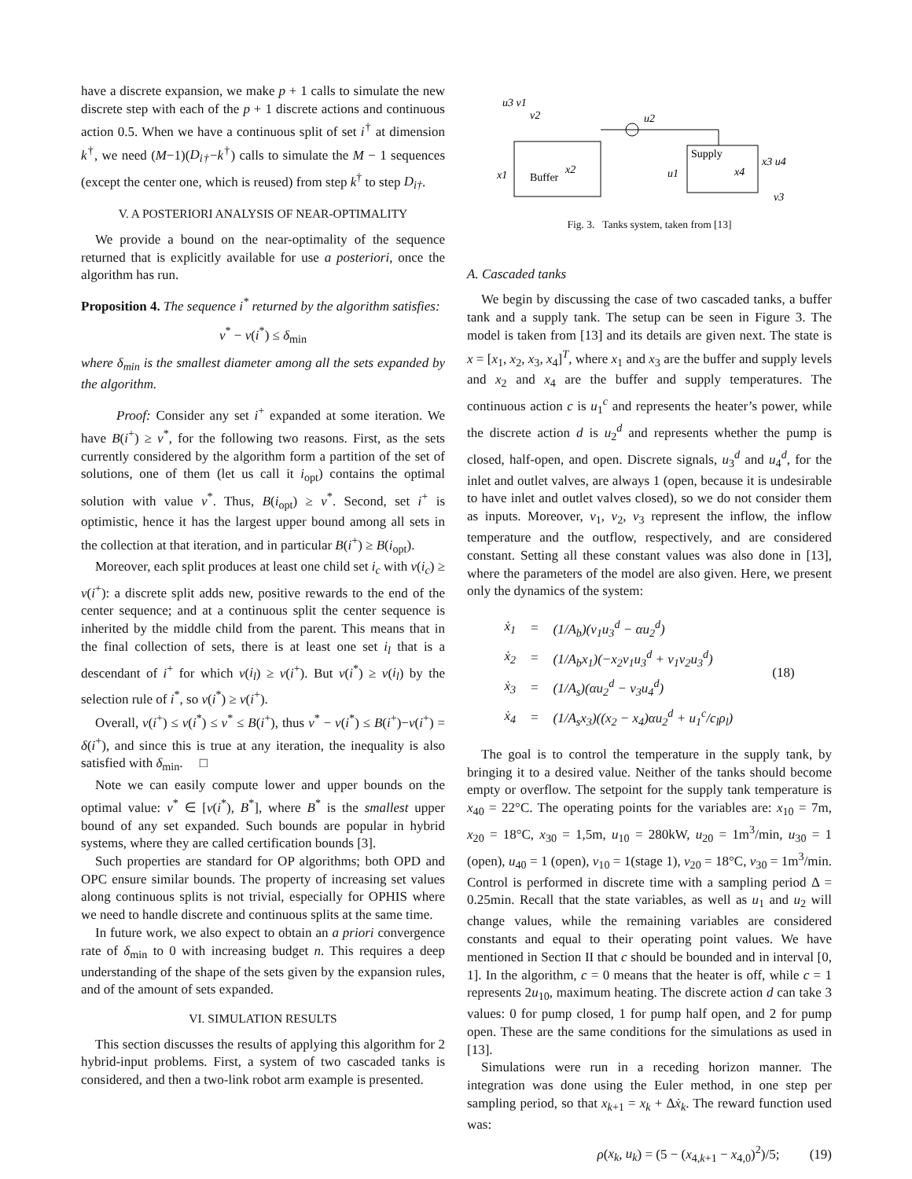have a discrete expansion, we make p + 1 calls to simulate the new discrete step with each of the p + 1 discrete actions and continuous action 0.5. When we have a continuous split of set i<sup>†</sup> at dimension k<sup>†</sup>, we need (M−1)(D<sub>i†</sub>−k<sup>†</sup>) calls to simulate the M − 1 sequences (except the center one, which is reused) from step k<sup>†</sup> to step D<sub>i†</sub>.
V. A POSTERIORI ANALYSIS OF NEAR-OPTIMALITY
We provide a bound on the near-optimality of the sequence returned that is explicitly available for use a posteriori, once the algorithm has run.
Proposition 4. The sequence i<sup>*</sup> returned by the algorithm satisfies:
v<sup>*</sup> − v(i<sup>*</sup>) ≤ δ<sub>min</sub>
where δ<sub>min</sub> is the smallest diameter among all the sets expanded by the algorithm.
Proof: Consider any set i<sup>+</sup> expanded at some iteration. We have B(i<sup>+</sup>) ≥ v<sup>*</sup>, for the following two reasons. First, as the sets currently considered by the algorithm form a partition of the set of solutions, one of them (let us call it i<sub>opt</sub>) contains the optimal solution with value v<sup>*</sup>. Thus, B(i<sub>opt</sub>) ≥ v<sup>*</sup>. Second, set i<sup>+</sup> is optimistic, hence it has the largest upper bound among all sets in the collection at that iteration, and in particular B(i<sup>+</sup>) ≥ B(i<sub>opt</sub>).
Moreover, each split produces at least one child set i<sub>c</sub> with v(i<sub>c</sub>) ≥ v(i<sup>+</sup>): a discrete split adds new, positive rewards to the end of the center sequence; and at a continuous split the center sequence is inherited by the middle child from the parent. This means that in the final collection of sets, there is at least one set i<sub>l</sub> that is a descendant of i<sup>+</sup> for which v(i<sub>l</sub>) ≥ v(i<sup>+</sup>). But v(i<sup>*</sup>) ≥ v(i<sub>l</sub>) by the selection rule of i<sup>*</sup>, so v(i<sup>*</sup>) ≥ v(i<sup>+</sup>).
Overall, v(i<sup>+</sup>) ≤ v(i<sup>*</sup>) ≤ v<sup>*</sup> ≤ B(i<sup>+</sup>), thus v<sup>*</sup> − v(i<sup>*</sup>) ≤ B(i<sup>+</sup>)−v(i<sup>+</sup>) = δ(i<sup>+</sup>), and since this is true at any iteration, the inequality is also satisfied with δ<sub>min</sub>. □
Note we can easily compute lower and upper bounds on the optimal value: v<sup>*</sup> ∈ [v(i<sup>*</sup>), B<sup>*</sup>], where B<sup>*</sup> is the smallest upper bound of any set expanded. Such bounds are popular in hybrid systems, where they are called certification bounds [3].
Such properties are standard for OP algorithms; both OPD and OPC ensure similar bounds. The property of increasing set values along continuous splits is not trivial, especially for OPHIS where we need to handle discrete and continuous splits at the same time.
In future work, we also expect to obtain an a priori convergence rate of δ<sub>min</sub> to 0 with increasing budget n. This requires a deep understanding of the shape of the sets given by the expansion rules, and of the amount of sets expanded.
VI. SIMULATION RESULTS
This section discusses the results of applying this algorithm for 2 hybrid-input problems. First, a system of two cascaded tanks is considered, and then a two-link robot arm example is presented.
u3 v1
v2
Buffer
x2
x1
u2
Supply
u1
x4
x3 u4
v3
Fig. 3. Tanks system, taken from [13]
A. Cascaded tanks
We begin by discussing the case of two cascaded tanks, a buffer tank and a supply tank. The setup can be seen in Figure 3. The model is taken from [13] and its details are given next. The state is x = [x<sub>1</sub>, x<sub>2</sub>, x<sub>3</sub>, x<sub>4</sub>]<sup>T</sup>, where x<sub>1</sub> and x<sub>3</sub> are the buffer and supply levels and x<sub>2</sub> and x<sub>4</sub> are the buffer and supply temperatures. The continuous action c is u<sub>1</sub><sup>c</sup> and represents the heater’s power, while the discrete action d is u<sub>2</sub><sup>d</sup> and represents whether the pump is closed, half-open, and open. Discrete signals, u<sub>3</sub><sup>d</sup> and u<sub>4</sub><sup>d</sup>, for the inlet and outlet valves, are always 1 (open, because it is undesirable to have inlet and outlet valves closed), so we do not consider them as inputs. Moreover, v<sub>1</sub>, v<sub>2</sub>, v<sub>3</sub> represent the inflow, the inflow temperature and the outflow, respectively, and are considered constant. Setting all these constant values was also done in [13], where the parameters of the model are also given. Here, we present only the dynamics of the system:
| ẋ<sub>1</sub> | = | (1/A<sub>b</sub>)(v<sub>1</sub>u<sub>3</sub><sup>d</sup> − αu<sub>2</sub><sup>d</sup>) | (18) |
| ẋ<sub>2</sub> | = | (1/A<sub>b</sub>x<sub>1</sub>)(−x<sub>2</sub>v<sub>1</sub>u<sub>3</sub><sup>d</sup> + v<sub>1</sub>v<sub>2</sub>u<sub>3</sub><sup>d</sup>) | |
| ẋ<sub>3</sub> | = | (1/A<sub>s</sub>)(αu<sub>2</sub><sup>d</sup> − v<sub>3</sub>u<sub>4</sub><sup>d</sup>) | |
| ẋ<sub>4</sub> | = | (1/A<sub>s</sub>x<sub>3</sub>)((x<sub>2</sub> − x<sub>4</sub>)αu<sub>2</sub><sup>d</sup> + u<sub>1</sub><sup>c</sup>/c<sub>l</sub>ρ<sub>l</sub>) | |
The goal is to control the temperature in the supply tank, by bringing it to a desired value. Neither of the tanks should become empty or overflow. The setpoint for the supply tank temperature is x<sub>40</sub> = 22°C. The operating points for the variables are: x<sub>10</sub> = 7m, x<sub>20</sub> = 18°C, x<sub>30</sub> = 1,5m, u<sub>10</sub> = 280kW, u<sub>20</sub> = 1m<sup>3</sup>/min, u<sub>30</sub> = 1 (open), u<sub>40</sub> = 1 (open), v<sub>10</sub> = 1(stage 1), v<sub>20</sub> = 18°C, v<sub>30</sub> = 1m<sup>3</sup>/min. Control is performed in discrete time with a sampling period Δ = 0.25min. Recall that the state variables, as well as u<sub>1</sub> and u<sub>2</sub> will change values, while the remaining variables are considered constants and equal to their operating point values. We have mentioned in Section II that c should be bounded and in interval [0, 1]. In the algorithm, c = 0 means that the heater is off, while c = 1 represents 2u<sub>10</sub>, maximum heating. The discrete action d can take 3 values: 0 for pump closed, 1 for pump half open, and 2 for pump open. These are the same conditions for the simulations as used in [13].
Simulations were run in a receding horizon manner. The integration was done using the Euler method, in one step per sampling period, so that x<sub>k+1</sub> = x<sub>k</sub> + Δẋ<sub>k</sub>. The reward function used was:
ρ(x<sub>k</sub>, u<sub>k</sub>) = (5 − (x<sub>4,k+1</sub> − x<sub>4,0</sub>)<sup>2</sup>)/5; (19)